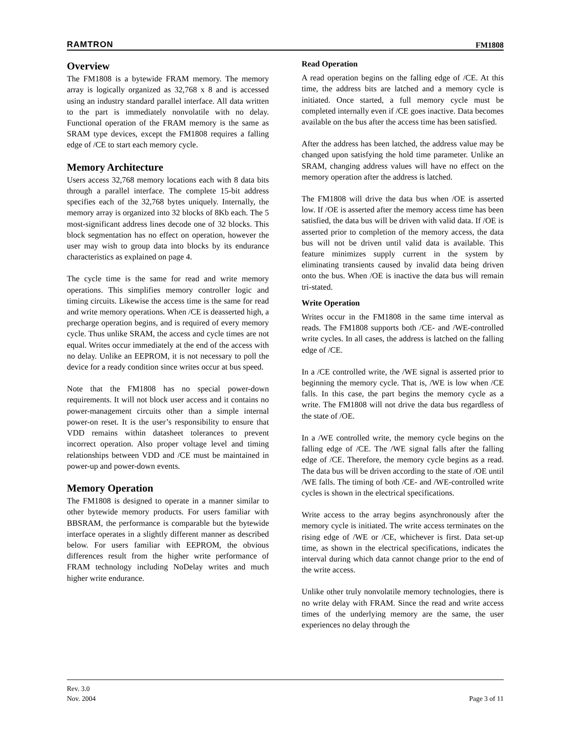RAMTRON FM1808
Overview
The FM1808 is a bytewide FRAM memory. The memory array is logically organized as 32,768 x 8 and is accessed using an industry standard parallel interface. All data written to the part is immediately nonvolatile with no delay. Functional operation of the FRAM memory is the same as SRAM type devices, except the FM1808 requires a falling edge of /CE to start each memory cycle.
Memory Architecture
Users access 32,768 memory locations each with 8 data bits through a parallel interface. The complete 15-bit address specifies each of the 32,768 bytes uniquely. Internally, the memory array is organized into 32 blocks of 8Kb each. The 5 most-significant address lines decode one of 32 blocks. This block segmentation has no effect on operation, however the user may wish to group data into blocks by its endurance characteristics as explained on page 4.
The cycle time is the same for read and write memory operations. This simplifies memory controller logic and timing circuits. Likewise the access time is the same for read and write memory operations. When /CE is deasserted high, a precharge operation begins, and is required of every memory cycle. Thus unlike SRAM, the access and cycle times are not equal. Writes occur immediately at the end of the access with no delay. Unlike an EEPROM, it is not necessary to poll the device for a ready condition since writes occur at bus speed.
Note that the FM1808 has no special power-down requirements. It will not block user access and it contains no power-management circuits other than a simple internal power-on reset. It is the user’s responsibility to ensure that VDD remains within datasheet tolerances to prevent incorrect operation. Also proper voltage level and timing relationships between VDD and /CE must be maintained in power-up and power-down events.
Memory Operation
The FM1808 is designed to operate in a manner similar to other bytewide memory products. For users familiar with BBSRAM, the performance is comparable but the bytewide interface operates in a slightly different manner as described below. For users familiar with EEPROM, the obvious differences result from the higher write performance of FRAM technology including NoDelay writes and much higher write endurance.
Read Operation
A read operation begins on the falling edge of /CE. At this time, the address bits are latched and a memory cycle is initiated. Once started, a full memory cycle must be completed internally even if /CE goes inactive. Data becomes available on the bus after the access time has been satisfied.
After the address has been latched, the address value may be changed upon satisfying the hold time parameter. Unlike an SRAM, changing address values will have no effect on the memory operation after the address is latched.
The FM1808 will drive the data bus when /OE is asserted low. If /OE is asserted after the memory access time has been satisfied, the data bus will be driven with valid data. If /OE is asserted prior to completion of the memory access, the data bus will not be driven until valid data is available. This feature minimizes supply current in the system by eliminating transients caused by invalid data being driven onto the bus. When /OE is inactive the data bus will remain tri-stated.
Write Operation
Writes occur in the FM1808 in the same time interval as reads. The FM1808 supports both /CE- and /WE-controlled write cycles. In all cases, the address is latched on the falling edge of /CE.
In a /CE controlled write, the /WE signal is asserted prior to beginning the memory cycle. That is, /WE is low when /CE falls. In this case, the part begins the memory cycle as a write. The FM1808 will not drive the data bus regardless of the state of /OE.
In a /WE controlled write, the memory cycle begins on the falling edge of /CE. The /WE signal falls after the falling edge of /CE. Therefore, the memory cycle begins as a read. The data bus will be driven according to the state of /OE until /WE falls. The timing of both /CE- and /WE-controlled write cycles is shown in the electrical specifications.
Write access to the array begins asynchronously after the memory cycle is initiated. The write access terminates on the rising edge of /WE or /CE, whichever is first. Data set-up time, as shown in the electrical specifications, indicates the interval during which data cannot change prior to the end of the write access.
Unlike other truly nonvolatile memory technologies, there is no write delay with FRAM. Since the read and write access times of the underlying memory are the same, the user experiences no delay through the
Rev. 3.0
Nov. 2004
Page 3 of 11